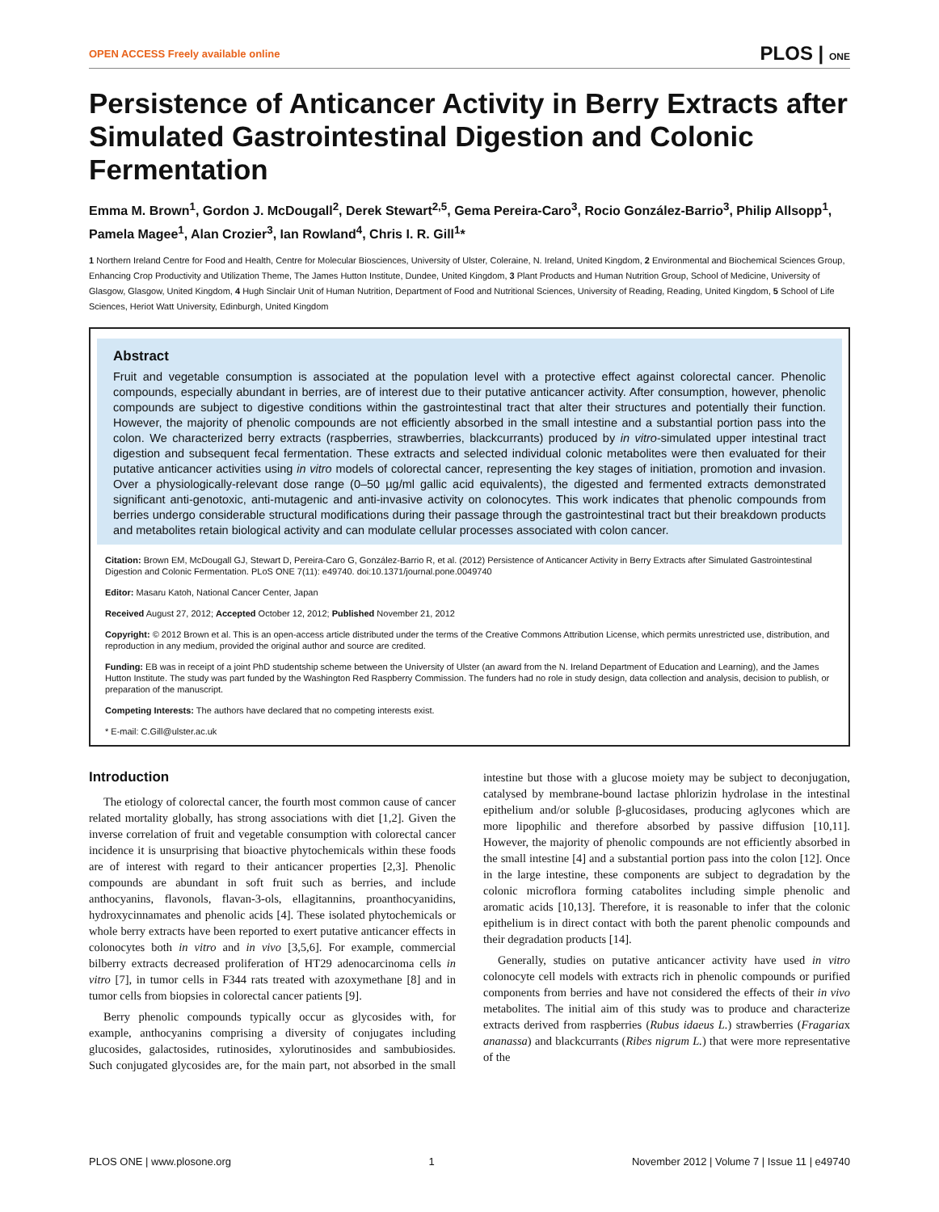OPEN ACCESS Freely available online PLOS | ONE
Persistence of Anticancer Activity in Berry Extracts after Simulated Gastrointestinal Digestion and Colonic Fermentation
Emma M. Brown<sup>1</sup>, Gordon J. McDougall<sup>2</sup>, Derek Stewart<sup>2,5</sup>, Gema Pereira-Caro<sup>3</sup>, Rocio González-Barrio<sup>3</sup>, Philip Allsopp<sup>1</sup>, Pamela Magee<sup>1</sup>, Alan Crozier<sup>3</sup>, Ian Rowland<sup>4</sup>, Chris I. R. Gill<sup>1</sup>*
1 Northern Ireland Centre for Food and Health, Centre for Molecular Biosciences, University of Ulster, Coleraine, N. Ireland, United Kingdom, 2 Environmental and Biochemical Sciences Group, Enhancing Crop Productivity and Utilization Theme, The James Hutton Institute, Dundee, United Kingdom, 3 Plant Products and Human Nutrition Group, School of Medicine, University of Glasgow, Glasgow, United Kingdom, 4 Hugh Sinclair Unit of Human Nutrition, Department of Food and Nutritional Sciences, University of Reading, Reading, United Kingdom, 5 School of Life Sciences, Heriot Watt University, Edinburgh, United Kingdom
Abstract
Fruit and vegetable consumption is associated at the population level with a protective effect against colorectal cancer. Phenolic compounds, especially abundant in berries, are of interest due to their putative anticancer activity. After consumption, however, phenolic compounds are subject to digestive conditions within the gastrointestinal tract that alter their structures and potentially their function. However, the majority of phenolic compounds are not efficiently absorbed in the small intestine and a substantial portion pass into the colon. We characterized berry extracts (raspberries, strawberries, blackcurrants) produced by in vitro-simulated upper intestinal tract digestion and subsequent fecal fermentation. These extracts and selected individual colonic metabolites were then evaluated for their putative anticancer activities using in vitro models of colorectal cancer, representing the key stages of initiation, promotion and invasion. Over a physiologically-relevant dose range (0–50 µg/ml gallic acid equivalents), the digested and fermented extracts demonstrated significant anti-genotoxic, anti-mutagenic and anti-invasive activity on colonocytes. This work indicates that phenolic compounds from berries undergo considerable structural modifications during their passage through the gastrointestinal tract but their breakdown products and metabolites retain biological activity and can modulate cellular processes associated with colon cancer.
Citation: Brown EM, McDougall GJ, Stewart D, Pereira-Caro G, González-Barrio R, et al. (2012) Persistence of Anticancer Activity in Berry Extracts after Simulated Gastrointestinal Digestion and Colonic Fermentation. PLoS ONE 7(11): e49740. doi:10.1371/journal.pone.0049740
Editor: Masaru Katoh, National Cancer Center, Japan
Received August 27, 2012; Accepted October 12, 2012; Published November 21, 2012
Copyright: © 2012 Brown et al. This is an open-access article distributed under the terms of the Creative Commons Attribution License, which permits unrestricted use, distribution, and reproduction in any medium, provided the original author and source are credited.
Funding: EB was in receipt of a joint PhD studentship scheme between the University of Ulster (an award from the N. Ireland Department of Education and Learning), and the James Hutton Institute. The study was part funded by the Washington Red Raspberry Commission. The funders had no role in study design, data collection and analysis, decision to publish, or preparation of the manuscript.
Competing Interests: The authors have declared that no competing interests exist.
* E-mail: C.Gill@ulster.ac.uk
Introduction
The etiology of colorectal cancer, the fourth most common cause of cancer related mortality globally, has strong associations with diet [1,2]. Given the inverse correlation of fruit and vegetable consumption with colorectal cancer incidence it is unsurprising that bioactive phytochemicals within these foods are of interest with regard to their anticancer properties [2,3]. Phenolic compounds are abundant in soft fruit such as berries, and include anthocyanins, flavonols, flavan-3-ols, ellagitannins, proanthocyanidins, hydroxycinnamates and phenolic acids [4]. These isolated phytochemicals or whole berry extracts have been reported to exert putative anticancer effects in colonocytes both in vitro and in vivo [3,5,6]. For example, commercial bilberry extracts decreased proliferation of HT29 adenocarcinoma cells in vitro [7], in tumor cells in F344 rats treated with azoxymethane [8] and in tumor cells from biopsies in colorectal cancer patients [9].
Berry phenolic compounds typically occur as glycosides with, for example, anthocyanins comprising a diversity of conjugates including glucosides, galactosides, rutinosides, xylorutinosides and sambubiosides. Such conjugated glycosides are, for the main part, not absorbed in the small intestine but those with a glucose moiety may be subject to deconjugation, catalysed by membrane-bound lactase phlorizin hydrolase in the intestinal epithelium and/or soluble β-glucosidases, producing aglycones which are more lipophilic and therefore absorbed by passive diffusion [10,11]. However, the majority of phenolic compounds are not efficiently absorbed in the small intestine [4] and a substantial portion pass into the colon [12]. Once in the large intestine, these components are subject to degradation by the colonic microflora forming catabolites including simple phenolic and aromatic acids [10,13]. Therefore, it is reasonable to infer that the colonic epithelium is in direct contact with both the parent phenolic compounds and their degradation products [14].
Generally, studies on putative anticancer activity have used in vitro colonocyte cell models with extracts rich in phenolic compounds or purified components from berries and have not considered the effects of their in vivo metabolites. The initial aim of this study was to produce and characterize extracts derived from raspberries (Rubus idaeus L.) strawberries (Fragariax ananassa) and blackcurrants (Ribes nigrum L.) that were more representative of the
PLOS ONE | www.plosone.org 1 November 2012 | Volume 7 | Issue 11 | e49740